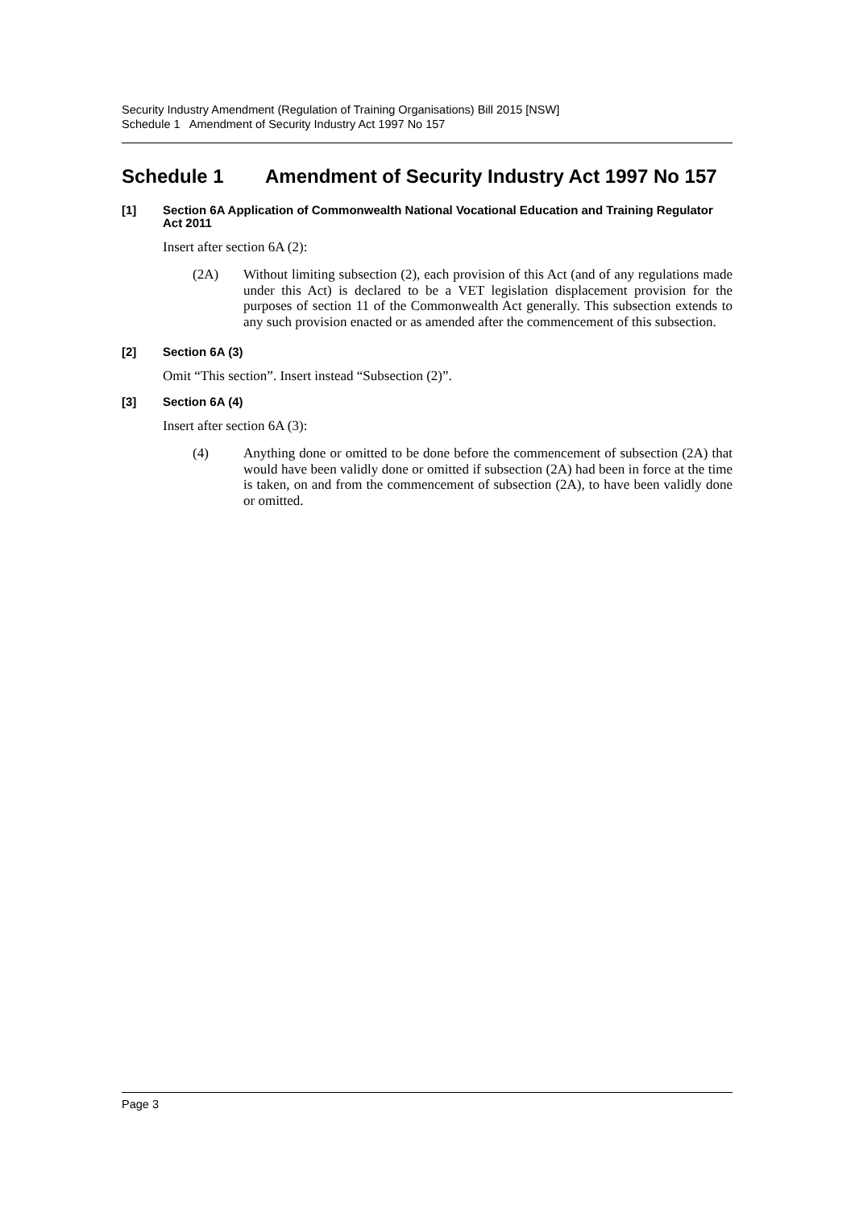Security Industry Amendment (Regulation of Training Organisations) Bill 2015 [NSW]
Schedule 1 Amendment of Security Industry Act 1997 No 157
Schedule 1 Amendment of Security Industry Act 1997 No 157
[1] Section 6A Application of Commonwealth National Vocational Education and Training Regulator Act 2011
Insert after section 6A (2):
(2A) Without limiting subsection (2), each provision of this Act (and of any regulations made under this Act) is declared to be a VET legislation displacement provision for the purposes of section 11 of the Commonwealth Act generally. This subsection extends to any such provision enacted or as amended after the commencement of this subsection.
[2] Section 6A (3)
Omit “This section”. Insert instead “Subsection (2)”.
[3] Section 6A (4)
Insert after section 6A (3):
(4) Anything done or omitted to be done before the commencement of subsection (2A) that would have been validly done or omitted if subsection (2A) had been in force at the time is taken, on and from the commencement of subsection (2A), to have been validly done or omitted.
Page 3